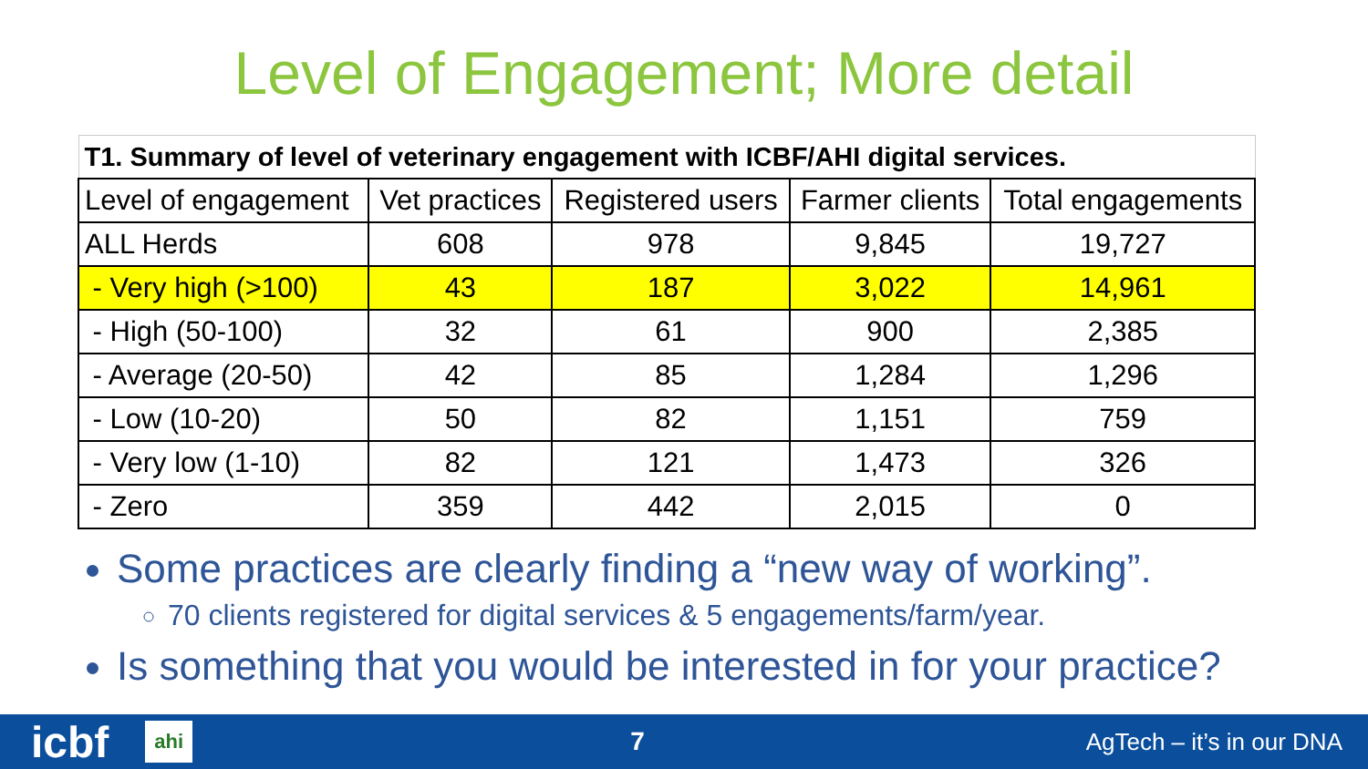Level of Engagement; More detail
| T1. Summary of level of veterinary engagement with ICBF/AHI digital services. | | | | |
| --- | --- | --- | --- | --- |
| Level of engagement | Vet practices | Registered users | Farmer clients | Total engagements |
| ALL Herds | 608 | 978 | 9,845 | 19,727 |
| - Very high (>100) | 43 | 187 | 3,022 | 14,961 |
| - High (50-100) | 32 | 61 | 900 | 2,385 |
| - Average (20-50) | 42 | 85 | 1,284 | 1,296 |
| - Low (10-20) | 50 | 82 | 1,151 | 759 |
| - Very low (1-10) | 82 | 121 | 1,473 | 326 |
| - Zero | 359 | 442 | 2,015 | 0 |
Some practices are clearly finding a “new way of working”.
70 clients registered for digital services & 5 engagements/farm/year.
Is something that you would be interested in for your practice?
icbf ahi 7 AgTech – it’s in our DNA